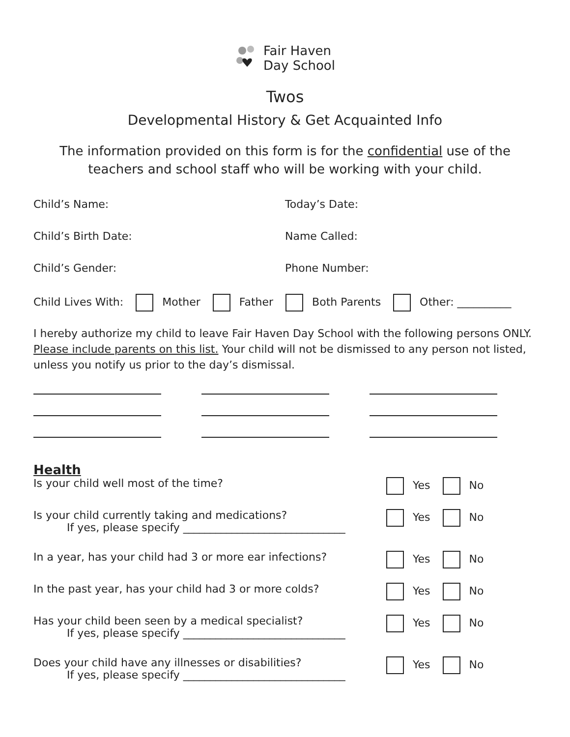Fair Haven
Day School
Twos
Developmental History & Get Acquainted Info
The information provided on this form is for the confidential use of the teachers and school staff who will be working with your child.
Child’s Name: Today’s Date:
Child’s Birth Date: Name Called:
Child’s Gender: Phone Number:
Child Lives With: Mother Father Both Parents Other: __________
I hereby authorize my child to leave Fair Haven Day School with the following persons ONLY. Please include parents on this list. Your child will not be dismissed to any person not listed, unless you notify us prior to the day’s dismissal.
Health
Is your child well most of the time? Yes No
Is your child currently taking and medications?
If yes, please specify ______________________________
Yes No
In a year, has your child had 3 or more ear infections?
Yes No
In the past year, has your child had 3 or more colds? Yes No
Has your child been seen by a medical specialist?
If yes, please specify ______________________________
Yes No
Does your child have any illnesses or disabilities?
If yes, please specify ______________________________
Yes No